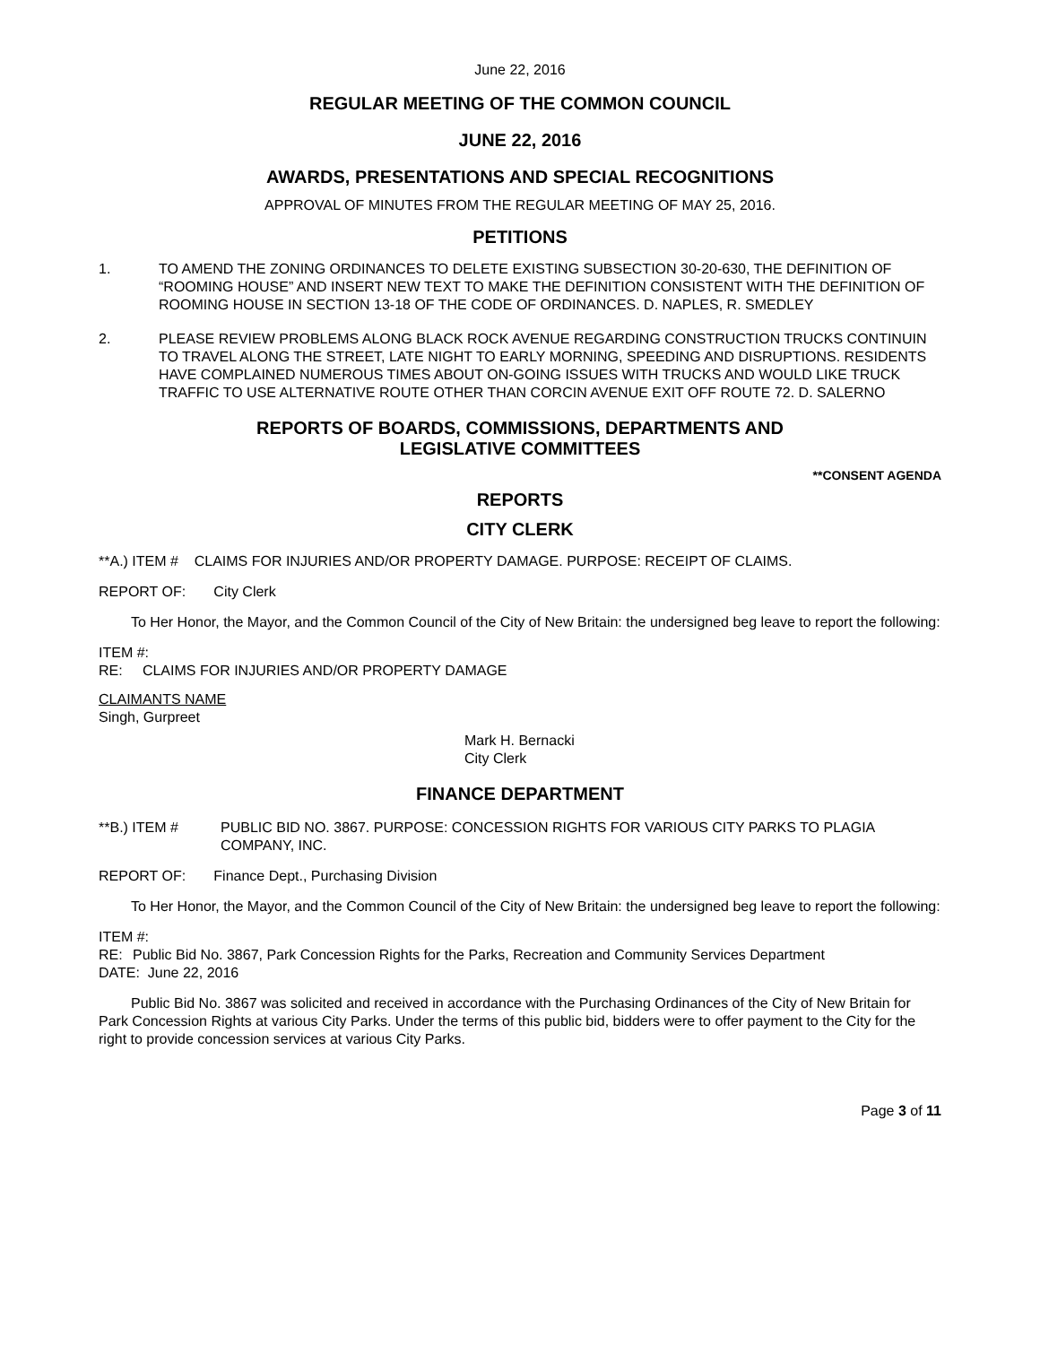June 22, 2016
REGULAR MEETING OF THE COMMON COUNCIL
JUNE 22, 2016
AWARDS, PRESENTATIONS AND SPECIAL RECOGNITIONS
APPROVAL OF MINUTES FROM THE REGULAR MEETING OF MAY 25, 2016.
PETITIONS
1. TO AMEND THE ZONING ORDINANCES TO DELETE EXISTING SUBSECTION 30-20-630, THE DEFINITION OF “ROOMING HOUSE” AND INSERT NEW TEXT TO MAKE THE DEFINITION CONSISTENT WITH THE DEFINITION OF ROOMING HOUSE IN SECTION 13-18 OF THE CODE OF ORDINANCES. D. NAPLES, R. SMEDLEY
2. PLEASE REVIEW PROBLEMS ALONG BLACK ROCK AVENUE REGARDING CONSTRUCTION TRUCKS CONTINUIN TO TRAVEL ALONG THE STREET, LATE NIGHT TO EARLY MORNING, SPEEDING AND DISRUPTIONS. RESIDENTS HAVE COMPLAINED NUMEROUS TIMES ABOUT ON-GOING ISSUES WITH TRUCKS AND WOULD LIKE TRUCK TRAFFIC TO USE ALTERNATIVE ROUTE OTHER THAN CORCIN AVENUE EXIT OFF ROUTE 72. D. SALERNO
REPORTS OF BOARDS, COMMISSIONS, DEPARTMENTS AND
LEGISLATIVE COMMITTEES
**CONSENT AGENDA
REPORTS
CITY CLERK
**A.) ITEM # CLAIMS FOR INJURIES AND/OR PROPERTY DAMAGE. PURPOSE: RECEIPT OF CLAIMS.
REPORT OF: City Clerk
To Her Honor, the Mayor, and the Common Council of the City of New Britain: the undersigned beg leave to report the following:
ITEM #:
RE: CLAIMS FOR INJURIES AND/OR PROPERTY DAMAGE
CLAIMANTS NAME
Singh, Gurpreet
Mark H. Bernacki
City Clerk
FINANCE DEPARTMENT
**B.) ITEM # PUBLIC BID NO. 3867. PURPOSE: CONCESSION RIGHTS FOR VARIOUS CITY PARKS TO PLAGIA COMPANY, INC.
REPORT OF: Finance Dept., Purchasing Division
To Her Honor, the Mayor, and the Common Council of the City of New Britain: the undersigned beg leave to report the following:
ITEM #:
RE: Public Bid No. 3867, Park Concession Rights for the Parks, Recreation and Community Services Department
DATE: June 22, 2016
Public Bid No. 3867 was solicited and received in accordance with the Purchasing Ordinances of the City of New Britain for Park Concession Rights at various City Parks. Under the terms of this public bid, bidders were to offer payment to the City for the right to provide concession services at various City Parks.
Page 3 of 11